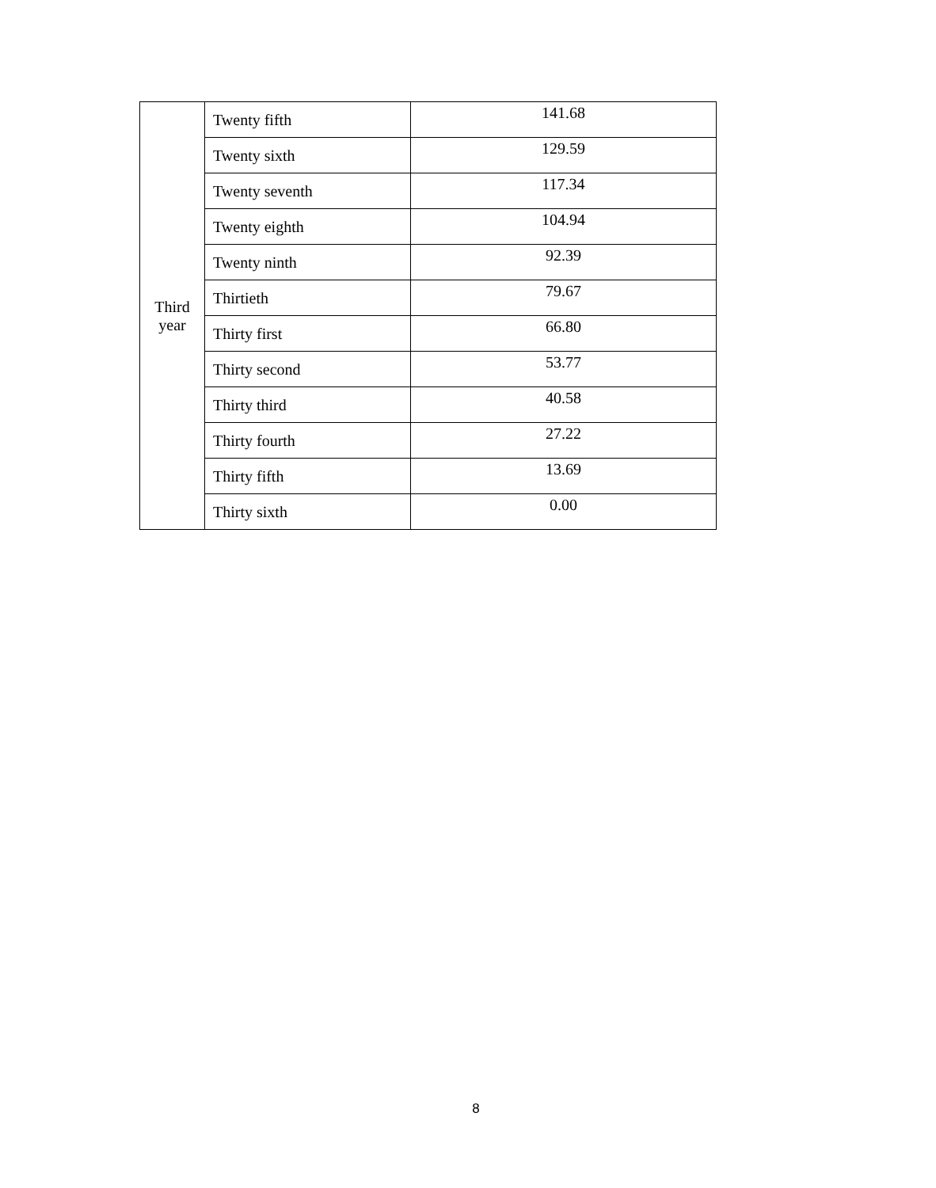| Third year | Twenty fifth | 141.68 |
| | Twenty sixth | 129.59 |
| | Twenty seventh | 117.34 |
| | Twenty eighth | 104.94 |
| | Twenty ninth | 92.39 |
| | Thirtieth | 79.67 |
| | Thirty first | 66.80 |
| | Thirty second | 53.77 |
| | Thirty third | 40.58 |
| | Thirty fourth | 27.22 |
| | Thirty fifth | 13.69 |
| | Thirty sixth | 0.00 |
8